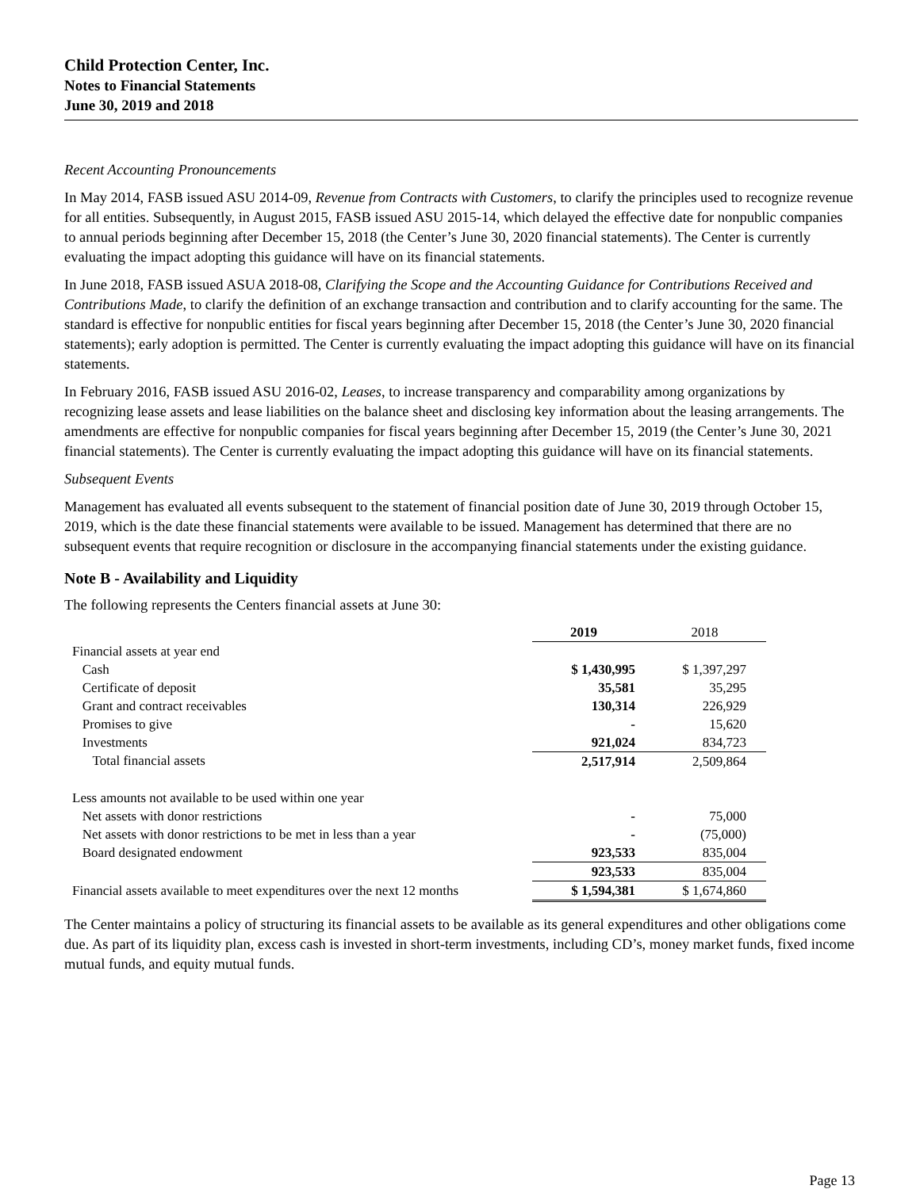Child Protection Center, Inc.
Notes to Financial Statements
June 30, 2019 and 2018
Recent Accounting Pronouncements
In May 2014, FASB issued ASU 2014-09, Revenue from Contracts with Customers, to clarify the principles used to recognize revenue for all entities. Subsequently, in August 2015, FASB issued ASU 2015-14, which delayed the effective date for nonpublic companies to annual periods beginning after December 15, 2018 (the Center’s June 30, 2020 financial statements). The Center is currently evaluating the impact adopting this guidance will have on its financial statements.
In June 2018, FASB issued ASUA 2018-08, Clarifying the Scope and the Accounting Guidance for Contributions Received and Contributions Made, to clarify the definition of an exchange transaction and contribution and to clarify accounting for the same. The standard is effective for nonpublic entities for fiscal years beginning after December 15, 2018 (the Center’s June 30, 2020 financial statements); early adoption is permitted. The Center is currently evaluating the impact adopting this guidance will have on its financial statements.
In February 2016, FASB issued ASU 2016-02, Leases, to increase transparency and comparability among organizations by recognizing lease assets and lease liabilities on the balance sheet and disclosing key information about the leasing arrangements. The amendments are effective for nonpublic companies for fiscal years beginning after December 15, 2019 (the Center’s June 30, 2021 financial statements). The Center is currently evaluating the impact adopting this guidance will have on its financial statements.
Subsequent Events
Management has evaluated all events subsequent to the statement of financial position date of June 30, 2019 through October 15, 2019, which is the date these financial statements were available to be issued. Management has determined that there are no subsequent events that require recognition or disclosure in the accompanying financial statements under the existing guidance.
Note B - Availability and Liquidity
The following represents the Centers financial assets at June 30:
| | 2019 | 2018 |
| Financial assets at year end | | |
| Cash | $ 1,430,995 | $ 1,397,297 |
| Certificate of deposit | 35,581 | 35,295 |
| Grant and contract receivables | 130,314 | 226,929 |
| Promises to give | - | 15,620 |
| Investments | 921,024 | 834,723 |
| Total financial assets | 2,517,914 | 2,509,864 |
| Less amounts not available to be used within one year | | |
| Net assets with donor restrictions | - | 75,000 |
| Net assets with donor restrictions to be met in less than a year | - | (75,000) |
| Board designated endowment | 923,533 | 835,004 |
| | 923,533 | 835,004 |
| Financial assets available to meet expenditures over the next 12 months | $ 1,594,381 | $ 1,674,860 |
The Center maintains a policy of structuring its financial assets to be available as its general expenditures and other obligations come due. As part of its liquidity plan, excess cash is invested in short-term investments, including CD’s, money market funds, fixed income mutual funds, and equity mutual funds.
Page 13